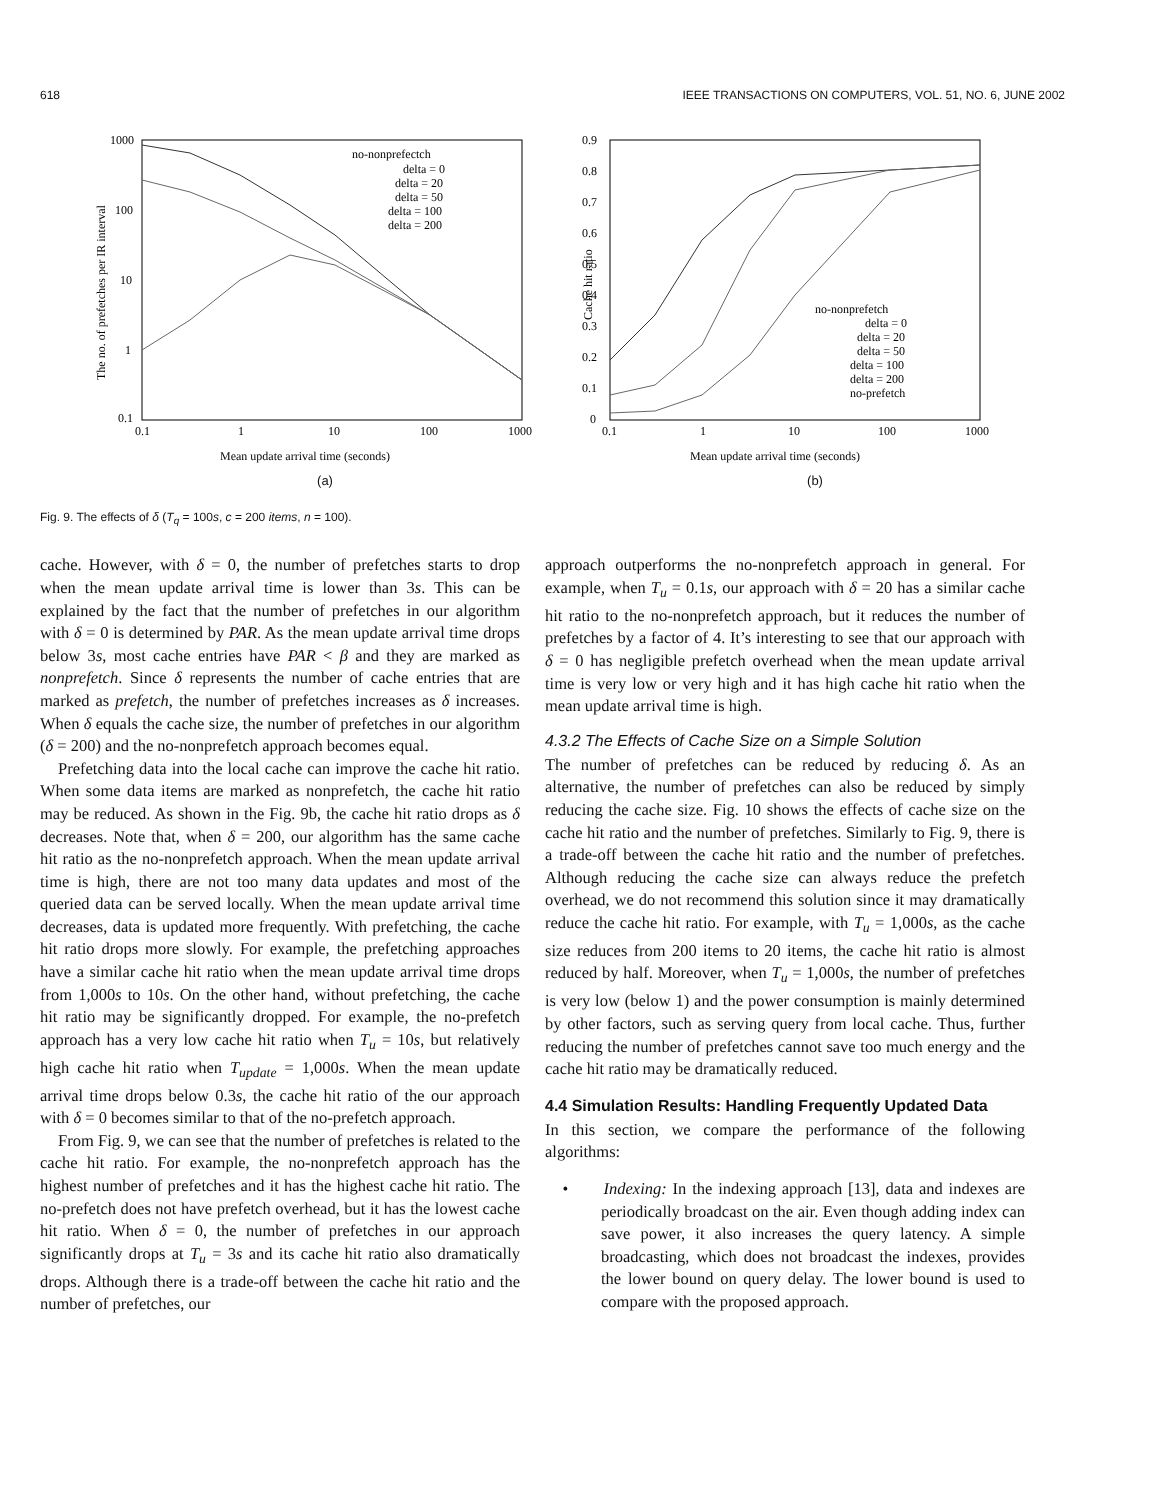618 IEEE TRANSACTIONS ON COMPUTERS, VOL. 51, NO. 6, JUNE 2002
1000
100
10
1
0.1
0.1
1
10
100
1000
Mean update arrival time (seconds)
The no. of prefetches per IR interval
no-nonprefectch
delta = 0
delta = 20
delta = 50
delta = 100
delta = 200
(a)
0.9
0.8
0.7
0.6
0.5
0.4
0.3
0.2
0.1
0
0.1
1
10
100
1000
Mean update arrival time (seconds)
Cache hit ratio
no-nonprefetch
delta = 0
delta = 20
delta = 50
delta = 100
delta = 200
no-prefetch
(b)
Fig. 9. The effects of δ (T<sub>q</sub> = 100s, c = 200 items, n = 100).
cache. However, with δ = 0, the number of prefetches starts to drop when the mean update arrival time is lower than 3s. This can be explained by the fact that the number of prefetches in our algorithm with δ = 0 is determined by PAR. As the mean update arrival time drops below 3s, most cache entries have PAR < β and they are marked as nonprefetch. Since δ represents the number of cache entries that are marked as prefetch, the number of prefetches increases as δ increases. When δ equals the cache size, the number of prefetches in our algorithm (δ = 200) and the no-nonprefetch approach becomes equal.
Prefetching data into the local cache can improve the cache hit ratio. When some data items are marked as nonprefetch, the cache hit ratio may be reduced. As shown in the Fig. 9b, the cache hit ratio drops as δ decreases. Note that, when δ = 200, our algorithm has the same cache hit ratio as the no-nonprefetch approach. When the mean update arrival time is high, there are not too many data updates and most of the queried data can be served locally. When the mean update arrival time decreases, data is updated more frequently. With prefetching, the cache hit ratio drops more slowly. For example, the prefetching approaches have a similar cache hit ratio when the mean update arrival time drops from 1,000s to 10s. On the other hand, without prefetching, the cache hit ratio may be significantly dropped. For example, the no-prefetch approach has a very low cache hit ratio when T<sub>u</sub> = 10s, but relatively high cache hit ratio when T<sub>update</sub> = 1,000s. When the mean update arrival time drops below 0.3s, the cache hit ratio of the our approach with δ = 0 becomes similar to that of the no-prefetch approach.
From Fig. 9, we can see that the number of prefetches is related to the cache hit ratio. For example, the no-nonprefetch approach has the highest number of prefetches and it has the highest cache hit ratio. The no-prefetch does not have prefetch overhead, but it has the lowest cache hit ratio. When δ = 0, the number of prefetches in our approach significantly drops at T<sub>u</sub> = 3s and its cache hit ratio also dramatically drops. Although there is a trade-off between the cache hit ratio and the number of prefetches, our
approach outperforms the no-nonprefetch approach in general. For example, when T<sub>u</sub> = 0.1s, our approach with δ = 20 has a similar cache hit ratio to the no-nonprefetch approach, but it reduces the number of prefetches by a factor of 4. It’s interesting to see that our approach with δ = 0 has negligible prefetch overhead when the mean update arrival time is very low or very high and it has high cache hit ratio when the mean update arrival time is high.
4.3.2 The Effects of Cache Size on a Simple Solution
The number of prefetches can be reduced by reducing δ. As an alternative, the number of prefetches can also be reduced by simply reducing the cache size. Fig. 10 shows the effects of cache size on the cache hit ratio and the number of prefetches. Similarly to Fig. 9, there is a trade-off between the cache hit ratio and the number of prefetches. Although reducing the cache size can always reduce the prefetch overhead, we do not recommend this solution since it may dramatically reduce the cache hit ratio. For example, with T<sub>u</sub> = 1,000s, as the cache size reduces from 200 items to 20 items, the cache hit ratio is almost reduced by half. Moreover, when T<sub>u</sub> = 1,000s, the number of prefetches is very low (below 1) and the power consumption is mainly determined by other factors, such as serving query from local cache. Thus, further reducing the number of prefetches cannot save too much energy and the cache hit ratio may be dramatically reduced.
4.4 Simulation Results: Handling Frequently Updated Data
In this section, we compare the performance of the following algorithms:
• Indexing: In the indexing approach [13], data and indexes are periodically broadcast on the air. Even though adding index can save power, it also increases the query latency. A simple broadcasting, which does not broadcast the indexes, provides the lower bound on query delay. The lower bound is used to compare with the proposed approach.